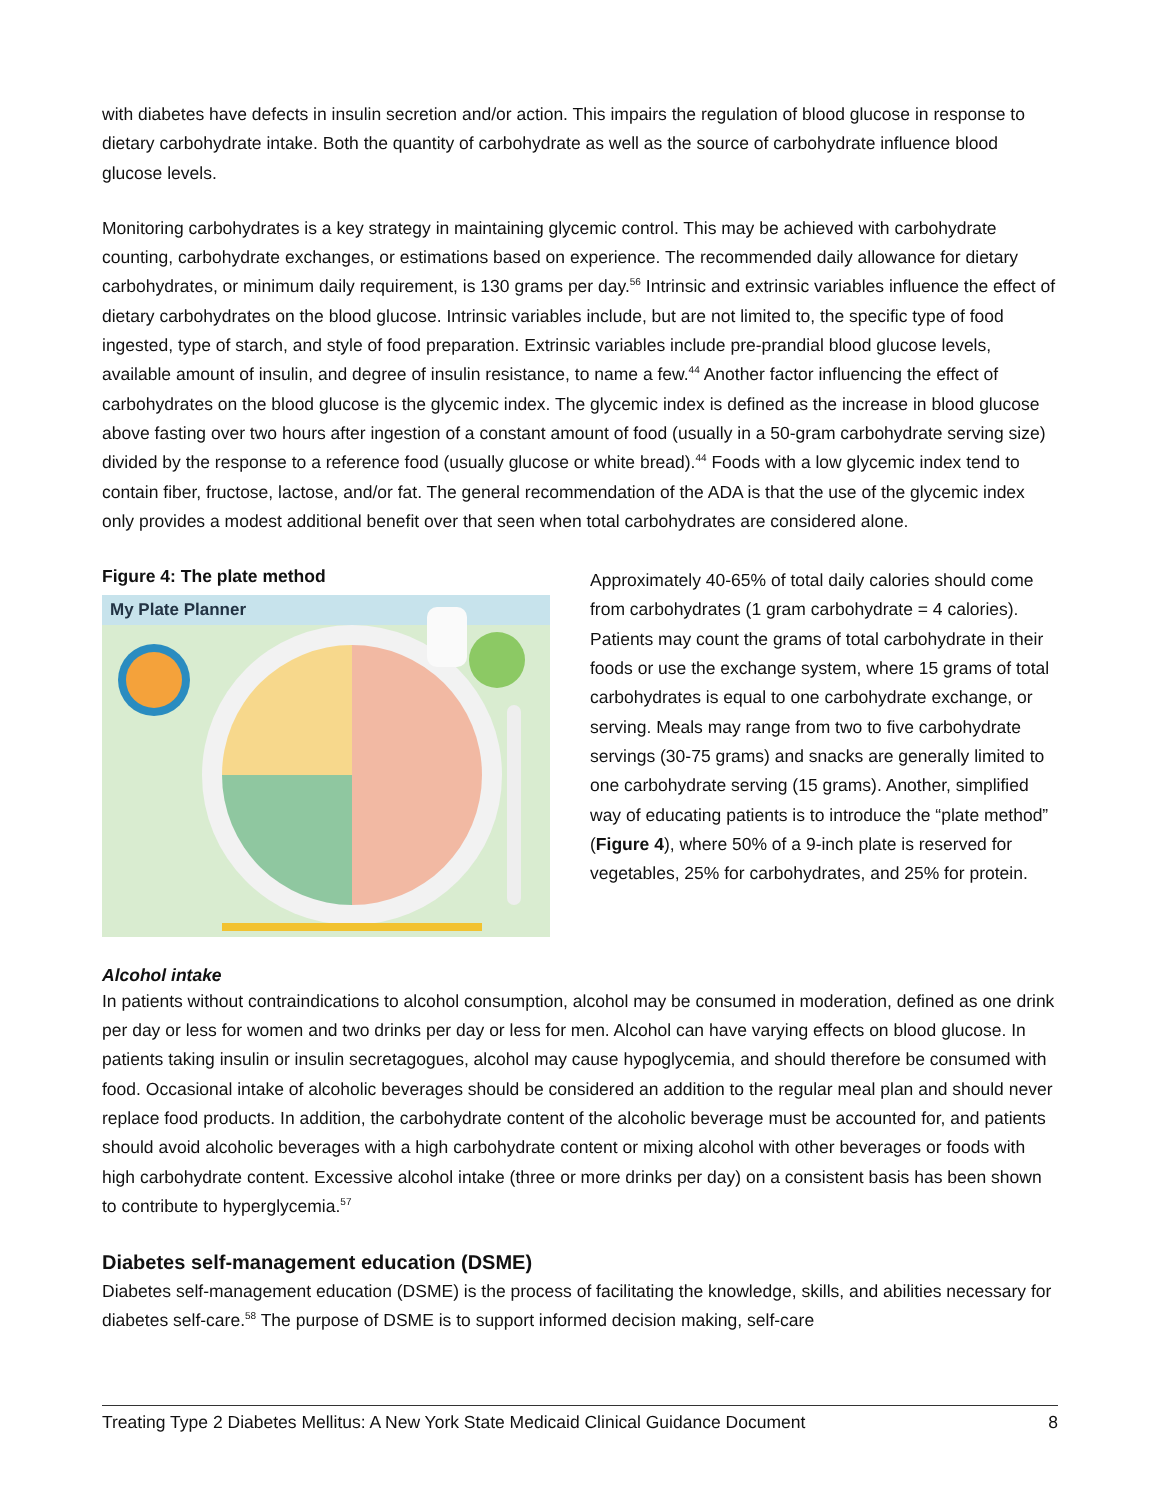with diabetes have defects in insulin secretion and/or action. This impairs the regulation of blood glucose in response to dietary carbohydrate intake. Both the quantity of carbohydrate as well as the source of carbohydrate influence blood glucose levels.
Monitoring carbohydrates is a key strategy in maintaining glycemic control. This may be achieved with carbohydrate counting, carbohydrate exchanges, or estimations based on experience. The recommended daily allowance for dietary carbohydrates, or minimum daily requirement, is 130 grams per day.<sup>56</sup> Intrinsic and extrinsic variables influence the effect of dietary carbohydrates on the blood glucose. Intrinsic variables include, but are not limited to, the specific type of food ingested, type of starch, and style of food preparation. Extrinsic variables include pre-prandial blood glucose levels, available amount of insulin, and degree of insulin resistance, to name a few.<sup>44</sup> Another factor influencing the effect of carbohydrates on the blood glucose is the glycemic index. The glycemic index is defined as the increase in blood glucose above fasting over two hours after ingestion of a constant amount of food (usually in a 50-gram carbohydrate serving size) divided by the response to a reference food (usually glucose or white bread).<sup>44</sup> Foods with a low glycemic index tend to contain fiber, fructose, lactose, and/or fat. The general recommendation of the ADA is that the use of the glycemic index only provides a modest additional benefit over that seen when total carbohydrates are considered alone.
Figure 4: The plate method
My Plate Planner
Approximately 40-65% of total daily calories should come from carbohydrates (1 gram carbohydrate = 4 calories). Patients may count the grams of total carbohydrate in their foods or use the exchange system, where 15 grams of total carbohydrates is equal to one carbohydrate exchange, or serving. Meals may range from two to five carbohydrate servings (30-75 grams) and snacks are generally limited to one carbohydrate serving (15 grams). Another, simplified way of educating patients is to introduce the “plate method” (Figure 4), where 50% of a 9-inch plate is reserved for vegetables, 25% for carbohydrates, and 25% for protein.
Alcohol intake
In patients without contraindications to alcohol consumption, alcohol may be consumed in moderation, defined as one drink per day or less for women and two drinks per day or less for men. Alcohol can have varying effects on blood glucose. In patients taking insulin or insulin secretagogues, alcohol may cause hypoglycemia, and should therefore be consumed with food. Occasional intake of alcoholic beverages should be considered an addition to the regular meal plan and should never replace food products. In addition, the carbohydrate content of the alcoholic beverage must be accounted for, and patients should avoid alcoholic beverages with a high carbohydrate content or mixing alcohol with other beverages or foods with high carbohydrate content. Excessive alcohol intake (three or more drinks per day) on a consistent basis has been shown to contribute to hyperglycemia.<sup>57</sup>
Diabetes self-management education (DSME)
Diabetes self-management education (DSME) is the process of facilitating the knowledge, skills, and abilities necessary for diabetes self-care.<sup>58</sup> The purpose of DSME is to support informed decision making, self-care
Treating Type 2 Diabetes Mellitus: A New York State Medicaid Clinical Guidance Document 8